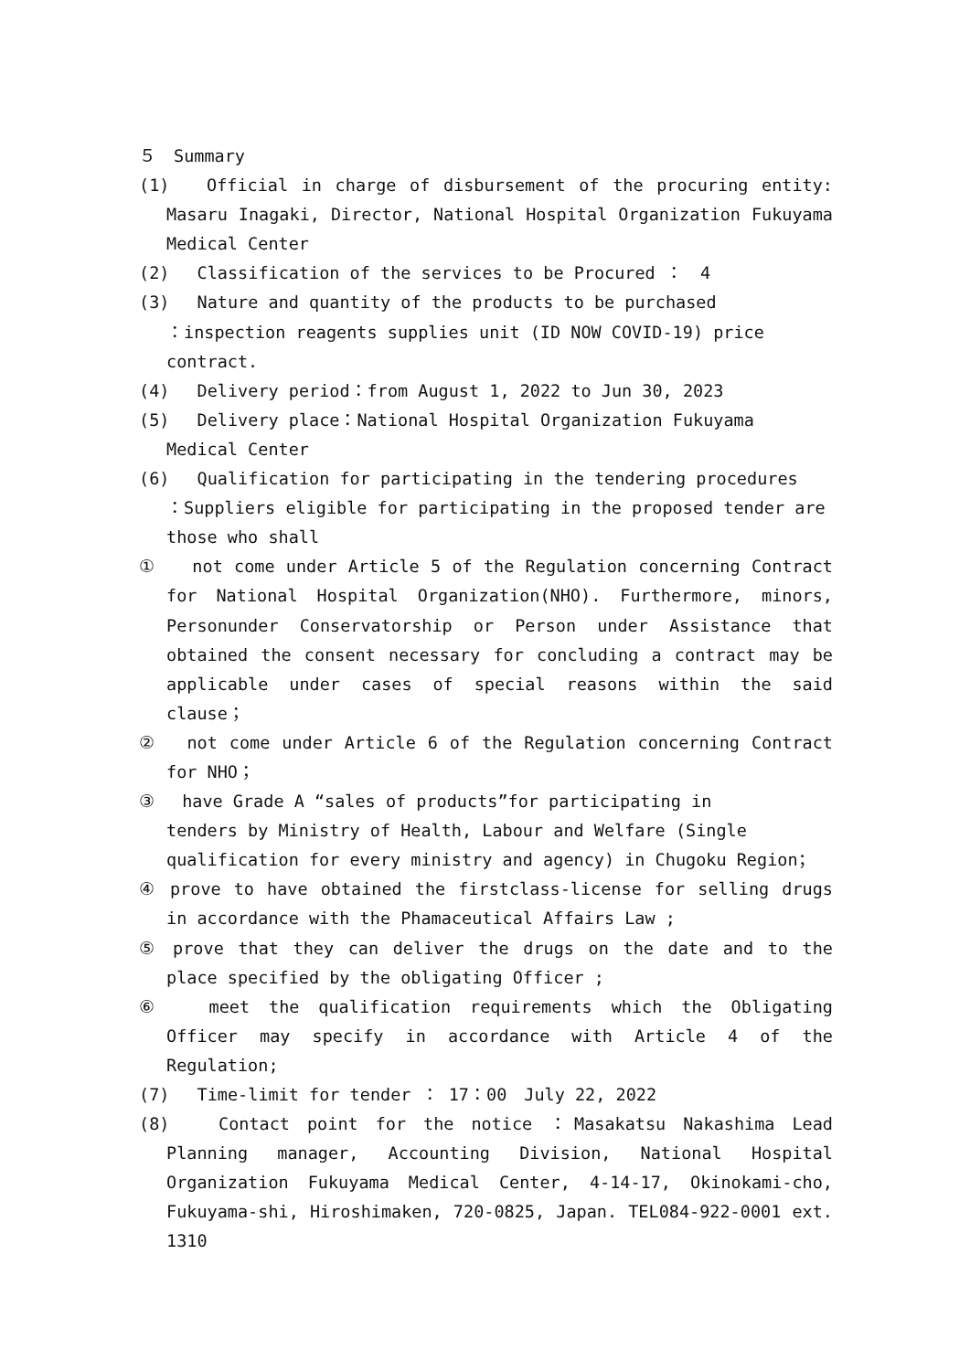５　Summary
(1)　 Official in charge of disbursement of the procuring entity: Masaru Inagaki, Director, National Hospital Organization Fukuyama Medical Center
(2)　 Classification of the services to be Procured ：　4
(3)　 Nature and quantity of the products to be purchased
：inspection reagents supplies unit (ID NOW COVID-19) price contract.
(4)　 Delivery period：from August 1, 2022 to Jun 30, 2023
(5)　 Delivery place：National Hospital Organization Fukuyama
Medical Center
(6)　 Qualification for participating in the tendering procedures
：Suppliers eligible for participating in the proposed tender are those who shall
①　　not come under Article 5 of the Regulation concerning Contract for National Hospital Organization(NHO). Furthermore, minors, Personunder Conservatorship or Person under Assistance that obtained the consent necessary for concluding a contract may be applicable under cases of special reasons within the said clause；
②　 not come under Article 6 of the Regulation concerning Contract for NHO；
③　 have Grade A “sales of products”for participating in
tenders by Ministry of Health, Labour and Welfare (Single qualification for every ministry and agency) in Chugoku Region；
④ prove to have obtained the firstclass-license for selling drugs in accordance with the Phamaceutical Affairs Law ;
⑤ prove that they can deliver the drugs on the date and to the place specified by the obligating Officer ;
⑥　 meet the qualification requirements which the Obligating Officer may specify in accordance with Article 4 of the Regulation;
(7)　 Time-limit for tender ： 17：00　July 22, 2022
(8)　 Contact point for the notice ：Masakatsu Nakashima Lead Planning manager, Accounting Division, National Hospital Organization Fukuyama Medical Center, 4-14-17, Okinokami-cho, Fukuyama-shi, Hiroshimaken, 720-0825, Japan. TEL084-922-0001 ext. 1310